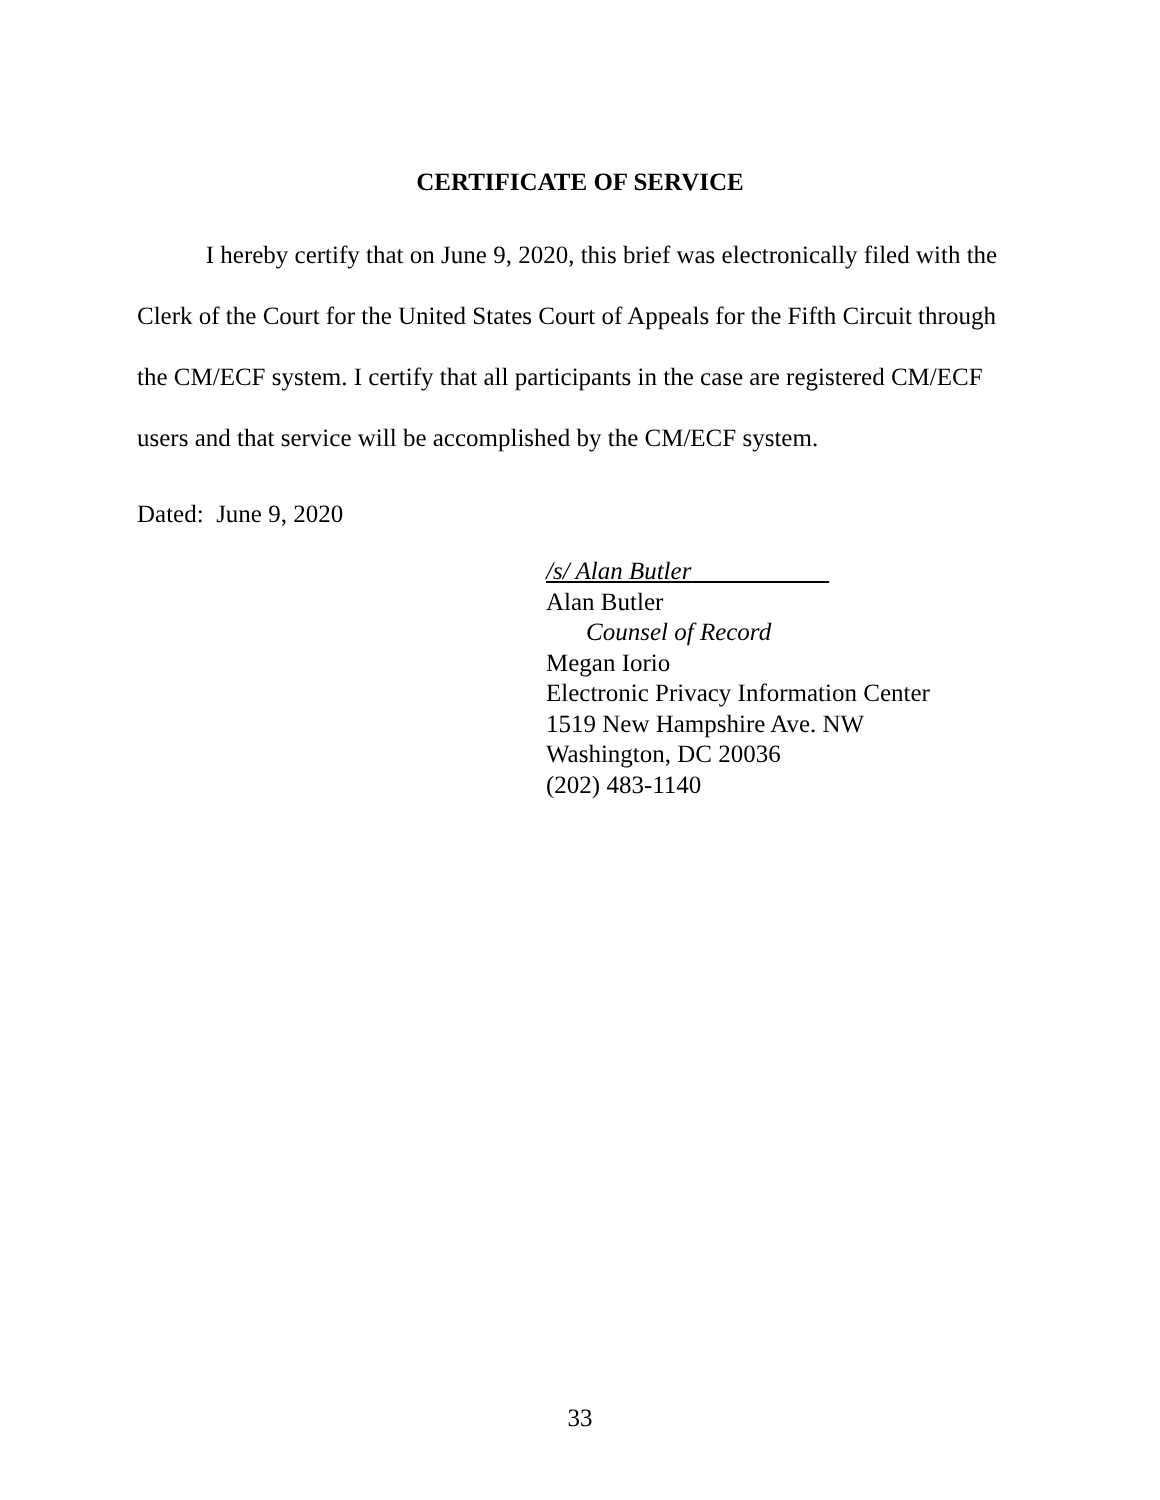CERTIFICATE OF SERVICE
I hereby certify that on June 9, 2020, this brief was electronically filed with the Clerk of the Court for the United States Court of Appeals for the Fifth Circuit through the CM/ECF system. I certify that all participants in the case are registered CM/ECF users and that service will be accomplished by the CM/ECF system.
Dated: June 9, 2020
/s/ Alan Butler___________
Alan Butler
Counsel of Record
Megan Iorio
Electronic Privacy Information Center
1519 New Hampshire Ave. NW
Washington, DC 20036
(202) 483-1140
33